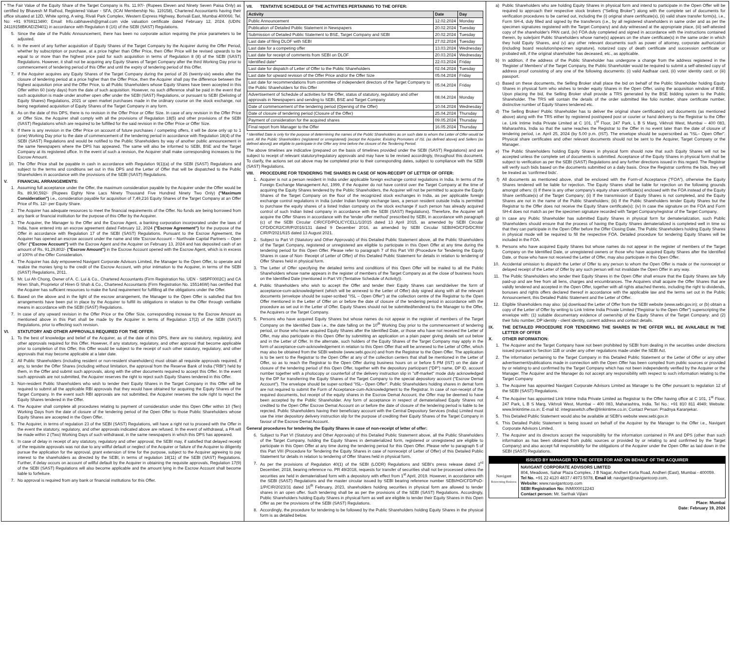* The Fair Value of the Equity Share of the Target Company is Rs. 11.97/- (Rupees Eleven and Ninety Seven Paisa Only) as certified by Bhavesh M Rathod, Registered Valuer - SFA, (ICAI Membership No. 119158), Chartered Accountants having their office situated at 12D, White spring, A wing, Rivali Park Complex, Western Express Highway, Borivali East, Mumbai 400066; Tel. No: +91 9769113490; Email: Info.cabhavesh@gmail.com vide valuation certificate dated February 12, 2024. (UDIN: 24119158BKAEIZ9401) in accordance with Regulation 8 (16) of the SEBI (SAST) Regulations.
5. Since the date of the Public Announcement, there has been no corporate action requiring the price parameters to be adjusted.
6. In the event of any further acquisition of Equity Shares of the Target Company by the Acquirer during the Offer Period, whether by subscription or purchase, at a price higher than Offer Price, then Offer Price will be revised upwards to be equal to or more than the highest price paid for such acquisition in terms of Regulation 8 (8) of the SEBI (SAST) Regulations. However, it shall not be acquiring any Equity Shares of Target Company after the third Working Day prior to commencement of tendering period of this Offer and until the expiry of tendering period of this Offer.
7. If the Acquirer acquires any Equity Shares of the Target Company during the period of 26 (twenty-six) weeks after the closure of tendering period at a price higher than the Offer Price, then the Acquirer shall pay the difference between the highest acquisition price and the Offer Price, to all Public Shareholders whose Equity Shares have been accepted in this Offer within 60 (sixty days) from the date of such acquisition. However, no such difference shall be paid in the event that such acquisition is made under another open offer under the SEBI (SAST) Regulations, or pursuant to SEBI (Delisting of Equity Shares) Regulations, 2021 or open market purchases made in the ordinary course on the stock exchange, not being negotiated acquisition of Equity Shares of the Target Company in any form.
8. As on the date of this DPS, there is no revision in the Offer Price or Offer Size. In case of any revision in the Offer Price or Offer Size, the Acquirer shall comply with all the provisions of Regulation 18(5) and other provisions of the SEBI (SAST) Regulations which are required to be fulfilled for the said revision in the Offer Price or Offer Size.
9. If there is any revision in the Offer Price on account of future purchases / competing offers, it will be done only up to 1 (one) Working Day prior to the date of commencement of the tendering period in accordance with Regulation 18(4) of the SEBI (SAST) Regulations and would be notified to the Public Shareholders by way of another public announcement in the same Newspapers where the DPS has appeared. The same will also be informed to SEBI, BSE and the Target Company at its registered office. In the event of such a revision, the Acquirer shall make corresponding increases to the Escrow Amount.
10. The Offer Price shall be payable in cash in accordance with Regulation 9(1)(a) of the SEBI (SAST) Regulations and subject to the terms and conditions set out in this DPS and the Letter of Offer that will be dispatched to the Public Shareholders in accordance with the provisions of the SEBI (SAST) Regulations.
V. FINANCIAL ARRANGEMENTS:
1. Assuming full acceptance under the Offer, the maximum consideration payable by the Acquirer under the Offer would be Rs. 89,90,592/- (Rupees Eighty Nine Lacs Ninety Thousand Five Hundred Ninety Two Only) ("Maximum Consideration") i.e., consideration payable for acquisition of 7,49,216 Equity Shares of the Target Company at an Offer Price of Rs. 12/- per Equity Share.
2. The Acquirer has adequate resources to meet the financial requirements of the Offer. No funds are being borrowed from any bank or financial institution for the purpose of this Offer by the Acquirer.
3. The Acquirer, the Manager to the Offer and the Escrow Agent, a banking corporation incorporated under the laws of India, have entered into an escrow agreement dated February 12, 2024 ("Escrow Agreement") for the purpose of the Offer in accordance with Regulation 17 of the SEBI (SAST) Regulations. Pursuant to the Escrow Agreement, the Acquirer has opened an escrow account under the name and title 'Escrow Account – Northvale Capital Partners – Open Offer' ("Escrow Account") with the Escrow Agent and the Acquirer on February 13, 2024 and has deposited cash of an amount of Rs. 91,29,802/- ("Escrow Amount") in the Escrow Account opened with the Escrow Agent, which is in excess of 100% of the Offer Consideration.
4. The Acquirer has duly empowered Navigant Corporate Advisors Limited, the Manager to the Open Offer, to operate and realize the monies lying to the credit of the Escrow Account, with prior intimation to the Acquirer, in terms of the SEBI (SAST) Regulations, 2011.
5. Mr. Lui Ah Chong, Owner of A. C. Lui & Co., Chartered Accountants (Firm Registration No. UEN - S85PF0002C) and CA Hiren Shah, Proprietor of Hiren G Shah & Co., Chartered Accountants (Firm Registration No. 155146W) has certified that the Acquirer has sufficient resources to make the fund requirement for fulfilling all the obligations under the Offer.
6. Based on the above and in the light of the escrow arrangement, the Manager to the Open Offer is satisfied that firm arrangements have been put in place by the Acquirer to fulfill its obligations in relation to the Offer through verifiable means in accordance with the SEBI (SAST) Regulations.
7. In case of any upward revision in the Offer Price or the Offer Size, corresponding increase to the Escrow Amount as mentioned above in this Part shall be made by the Acquirer in terms of Regulation 17(2) of the SEBI (SAST) Regulations, prior to effecting such revision.
VI. STATUTORY AND OTHER APPROVALS REQUIRED FOR THE OFFER:
1. To the best of knowledge and belief of the Acquirer, as of the date of this DPS, there are no statutory, regulatory, and other approvals required for this Offer. However, if any statutory, regulatory, and other approval that become applicable prior to completion of this Offer, this Offer would be subject to the receipt of such other statutory, regulatory, and other approvals that may become applicable at a later date.
2. All Public Shareholders (including resident or non-resident shareholders) must obtain all requisite approvals required, if any, to tender the Offer Shares (including without limitation, the approval from the Reserve Bank of India ("RBI") held by them, in the Offer and submit such approvals, along with the other documents required to accept this Offer. In the event such approvals are not submitted, the Acquirer reserves the right to reject such Equity Shares tendered in this Offer.
3. Non-resident Public Shareholders who wish to tender their Equity Shares in the Target Company in this Offer will be required to submit all the applicable RBI approvals that they would have obtained for acquiring the Equity Shares of the Target Company. In the event such RBI approvals are not submitted, the Acquirer reserves the sole right to reject the Equity Shares tendered in the Offer.
4. The Acquirer shall complete all procedures relating to payment of consideration under this Open Offer within 10 (Ten) Working Days from the date of closure of the tendering period of the Open Offer to those Public Shareholders whose Equity Shares are accepted in the Open Offer.
5. The Acquirer, in terms of regulation 23 of the SEBI (SAST) Regulations, will have a right not to proceed with the Offer in the event the statutory, regulatory, and other approvals indicated above are refused. In the event of withdrawal, a PA will be made within 2 (Two) Working Days of such withdrawal, in the same newspapers in which this DPS has appeared.
6. In case of delay in receipt of any statutory, regulatory and other approval, the SEBI may, if satisfied that delayed receipt of the requisite approvals was not due to any willful default or neglect of the Acquirer or failure of the Acquirer to diligently pursue the application for the approval, grant extension of time for the purpose, subject to the Acquirer agreeing to pay interest to the shareholders as directed by the SEBI, in terms of regulation 18(11) of the SEBI (SAST) Regulations. Further, if delay occurs on account of willful default by the Acquirer in obtaining the requisite approvals, Regulation 17(9) of the SEBI (SAST) Regulations will also become applicable and the amount lying in the Escrow Account shall become liable to forfeiture.
7. No approval is required from any bank or financial institutions for this Offer.
VII. TENTATIVE SCHEDULE OF THE ACTIVITIES PERTAINING TO THE OFFER:
| Activity | Date | Day |
| --- | --- | --- |
| Public Announcement | 12.02.2024 | Monday |
| Publication of Detailed Public Statement in Newspapers | 20.02.2024 | Tuesday |
| Submission of Detailed Public Statement to BSE, Target Company and SEBI | 20.02.2024 | Tuesday |
| Last date of filing DLOF with SEBI | 27.02.2024 | Tuesday |
| Last date for a competing offer | 13.03.2024 | Wednesday |
| Last date for receipt of comments from SEBI on DLOF | 20.03.2024 | Wednesday |
| Identified date* | 22.03.2024 | Friday |
| Last date for dispatch of Letter of Offer to the Public Shareholders | 02.04.2024 | Tuesday |
| Last date for upward revision of the Offer Price and/or the Offer Size | 05.04.2024 | Friday |
| Last date for recommendations from committee of independent directors of the Target Company to the Public Shareholders for this Offer | 05.04.2024 | Friday |
| Advertisement of Schedule of activities for the Offer, status of statutory, regulatory and other approvals in Newspapers and sending to SEBI, BSE and Target Company | 08.04.2024 | Monday |
| Date of commencement of the tendering period (Opening of the Offer) | 10.04.2024 | Wednesday |
| Date of closure of tendering period (Closure of the Offer) | 25.04.2024 | Thursday |
| Payment of consideration for the acquired shares | 09.05.2024 | Thursday |
| Final report from Manager to the Offer | 16.05.2024 | Thursday |
* Identified Date is only for the purpose of determining the names of the Public Shareholders as on such date to whom the Letter of Offer would be sent. All the Public Shareholders (registered or unregistered) (except the Acquirer, Existing Promoters of ISL (as defined above) and Sellers (as defined above)) are eligible to participate in the Offer any time before the closure of the Tendering Period.
The above timelines are indicative (prepared on the basis of timelines provided under the SEBI (SAST) Regulations) and are subject to receipt of relevant statutory/regulatory approvals and may have to be revised accordingly, throughout this document. To clarify, the actions set out above may be completed prior to their corresponding dates, subject to compliance with the SEBI (SAST) Regulations.
VIII. PROCEDURE FOR TENDERING THE SHARES IN CASE OF NON-RECEIPT OF LETTER OF OFFER:
1. Acquirer is not a person resident in India under applicable foreign exchange control regulations in India. In terms of the Foreign Exchange Management Act, 1999, if the Acquirer do not have control over the Target Company at the time of acquiring the Equity Shares tendered by the Public Shareholders, the Acquirer will not be permitted to acquire the Equity Shares of the Target Company on the floor of the recognized stock exchanges in India, as per applicable foreign exchange control regulations in India (under Indian foreign exchange laws, a person resident outside India is permitted to purchase the equity shares of a listed Indian company on the stock exchange if such person has already acquired control of such Indian listed company in accordance with the SEBI (SAST) Regulations). Therefore, the Acquirer will acquire the Offer Shares in accordance with the 'tender offer method' prescribed by SEBI, in accordance with paragraph (c) of the SEBI Circular CIR/CFD/POLICYCELL/1/2015 dated 13 April 2015, as amended by SEBI Circular CFD/DCR2/CIR/P/2016/131 dated 9 December 2016, as amended by SEBI Circular SEBI/HO/CFD/DCRIII/ CIR/P/2021/615 dated 13 August 2021.
2. Subject to Part VI (Statutory and Other Approvals) of this Detailed Public Statement above, all the Public Shareholders of the Target Company, registered or unregistered are eligible to participate in this Open Offer at any time during the tendering period for this Open Offer. Please refer to paragraph 7 of this Part VIII (Procedure for Tendering the Equity Shares in case of Non- Receipt of Letter of Offer) of this Detailed Public Statement for details in relation to tendering of Offer Shares held in physical form.
3. The Letter of Offer specifying the detailed terms and conditions of this Open Offer will be mailed to all the Public Shareholders whose name appears in the register of members of the Target Company as at the close of business hours on the Identified Date (mentioned in Part VII (Tentative Schedule of Activity)).
4. Public Shareholders who wish to accept the Offer and tender their Equity Shares can send/deliver the form of acceptance-cum-acknowledgment (which will be annexed to the Letter of Offer) duly signed along with all the relevant documents (envelope should be super-scribed "ISL – Open Offer") at the collection centre of the Registrar to the Open Offer mentioned in the Letter of Offer on or before the date of closure of the tendering period in accordance with the procedure as set out in the Letter of Offer. Equity Shares should not be submitted/tendered to the Manager to the Offer, the Acquirers or the Target Company.
5. Persons who have acquired Equity Shares but whose names do not appear in the register of members of the Target Company on the Identified Date i.e., the date falling on the 10<sup>th</sup> Working Day prior to the commencement of tendering period, or those who have acquired Equity Shares after the Identified Date, or those who have not received the Letter of Offer, may also participate in this Open Offer by submitting an application on a plain paper giving details set out below and in the Letter of Offer. In the alternate, such holders of the Equity Shares of the Target Company may apply in the form of acceptance-cum-acknowledgement in relation to this Open Offer that will be annexed to the Letter of Offer, which may also be obtained from the SEBI website (www.sebi.gov.in) and from the Registrar to the Open Offer. The application is to be sent to the Registrar to the Open Offer at any of the collection centers that shall be mentioned in the Letter of Offer, so as to reach the Registrar to the Open Offer during business hours on or before 5 PM (IST) on the date of closure of the tendering period of this Open Offer, together with the depository participant ("DP") name, DP ID, account number together with a photocopy or counterfoil of the delivery instruction slip in "off-market" mode duly acknowledged by the DP for transferring the Equity Shares of the Target Company to the special depository account ("Escrow Demat Account"). The envelope should be super-scribed "ISL– Open Offer". Public Shareholders holding shares in demat form are not required to submit the Form of Acceptance-cum-Acknowledgment to the Registrar. In case of non-receipt of the required documents, but receipt of the equity shares in the Escrow Demat Account, the Offer may be deemed to have been accepted by the Public Shareholder. Any form of acceptance in respect of dematerialised Equity Shares not credited to the Open Offer Escrow Demat Account on or before the date of closure of the tendering period is liable to be rejected. Public Shareholders having their beneficiary account with the Central Depository Services (India) Limited must use the inter depository delivery instruction slip for the purpose of crediting their Equity Shares of the Target Company in favour of the Escrow Demat Account.
General procedures for tendering the Equity Shares in case of non-receipt of letter of offer:
6. Subject to Part VI (Statutory and Other Approvals) of this Detailed Public Statement above, all the Public Shareholders of the Target Company, holding the Equity Shares in dematerialized form, registered or unregistered are eligible to participate in this Open Offer at any time during the tendering period for this Open Offer. Please refer to paragraph 5 of this Part VIII (Procedure for Tendering the Equity Shares in case of nonreceipt of Letter of Offer) of this Detailed Public Statement for details in relation to tendering of Offer Shares held in physical form.
7. As per the provisions of Regulation 40(1) of the SEBI (LODR) Regulations and SEBI's press release dated 3<sup>rd</sup> December, 2018, bearing reference no. PR 49/2018, requests for transfer of securities shall not be processed unless the securities are held in dematerialised form with a depository with effect from 1<sup>st</sup> April, 2019. However, in accordance with the SEBI (SAST) Regulations and the master circular issued by SEBI bearing reference number SEBI/HO/CFD/PoD-1/P/CIR/2023/31 dated 16<sup>th</sup> February, 2023, shareholders holding securities in physical form are allowed to tender shares in an open offer. Such tendering shall be as per the provisions of the SEBI (SAST) Regulations. Accordingly, Public Shareholders holding Equity Shares in physical form as well are eligible to tender their Equity Shares in this Open Offer as per the provisions of the SEBI (SAST) Regulations.
8. Accordingly, the procedure for tendering to be followed by the Public Shareholders holding Equity Shares in the physical form is as detailed below.
a) Public Shareholders who are holding Equity Shares in physical form and intend to participate in the Open Offer will be required to approach their respective stock brokers ("Selling Broker") along with the complete set of documents for verification procedures to be carried out, including the (i) original share certificate(s), (ii) valid share transfer form(s), i.e., Form SH-4, duly filled and signed by the transferors (i.e., by all registered shareholders in same order and as per the specimen signatures registered with the Target Company) and duly witnessed at the appropriate place, (iii) self-attested copy of the shareholder's PAN card, (iv) FOA duly completed and signed in accordance with the instructions contained therein, by sole/joint Public Shareholders whose name(s) appears on the share certificate(s) in the same order in which they hold Equity Shares, and (v) any other relevant documents such as power of attorney, corporate authorization (including board resolution/specimen signature), notarized copy of death certificate and succession certificate or probated will, if the original shareholder has deceased, etc., as applicable.
b) In addition, if the address of the Public Shareholder has undergone a change from the address registered in the 'Register of Members' of the Target Company, the Public Shareholder would be required to submit a self-attested copy of address proof consisting of any one of the following documents: (i) valid Aadhaar card, (ii) voter identity card; or (iii) passport.
c) Based on these documents, the Selling Broker shall place the bid on behalf of the Public Shareholder holding Equity Shares in physical form who wishes to tender equity Shares in the Open Offer, using the acquisition window of BSE. Upon placing the bid, the Selling Broker shall provide a TRS generated by the BSE bidding system to the Public Shareholder. The TRS will contain the details of the order submitted like folio number, share certificate number, distinctive number of Equity Shares tendered etc.
d) The Selling Broker/ Public Shareholder has to deliver the original share certificate(s) and documents (as mentioned above) along with the TRS either by registered post/speed post or courier or hand delivery to the Registrar to the Offer i.e. Link Intime India Private Limited at C 101, 1<sup>st</sup> Floor, 247 Park, L B S Marg, Vikhroli West, Mumbai – 400 083, Maharashtra, India so that the same reaches the Registrar to the Offer in no event later than the date of closure of tendering period, i.e. April 25, 2024 (by 5.00 p.m. (IST). The envelope should be superscribed as "ISL– Open Offer". Physical share certificates and other relevant documents should not be sent to the Acquirer, Target Company or the Manager.
e) The Public Shareholders holding Equity Shares in physical form should note that such Equity Shares will not be accepted unless the complete set of documents is submitted. Acceptance of the Equity Shares in physical form shall be subject to verification as per the SEBI (SAST) Regulations and any further directions issued in this regard. The Registrar will verify such bids based on the documents submitted on a daily basis. Once the Registrar confirms the bids, they will be treated as 'confirmed bids'.
f) All documents as mentioned above, shall be enclosed with the Form-of Acceptance ("FOA"), otherwise the Equity Shares tendered will be liable for rejection. The Equity Shares shall be liable for rejection on the following grounds amongst others: (i) If there is any other company's equity share certificate(s) enclosed with the FOA instead of the Equity Share certificate(s) of the Target Company; (ii) If the transmission of Equity Shares is not completed, and the Equity Shares are not in the name of the Public Shareholders; (iii) If the Public Shareholders tender Equity Shares but the Registrar to the Offer does not receive the Equity Share certificate(s); (iv) In case the signature on the FOA and Form SH-4 does not match as per the specimen signature recorded with Target Company/registrar of the Target Company.
g) In case any Public Shareholder has submitted Equity Shares in physical form for dematerialization, such Public Shareholders should ensure that the process of having the Equity Shares dematerialized is completed well in time so that they can participate in the Open Offer before the Offer Closing Date. The Public Shareholders holding Equity Shares in physical mode will be required to fill the respective FOA. Detailed procedure for tendering Equity Shares will be included in the FOA.
9. Persons who have acquired Equity Shares but whose names do not appear in the register of members of the Target Company on the Identified Date, or unregistered owners or those who have acquired Equity Shares after the Identified Date, or those who have not received the Letter of Offer, may also participate in this Open Offer.
10. Accidental omission to dispatch the Letter of Offer to any person to whom the Open Offer is made or the nonreceipt or delayed receipt of the Letter of Offer by any such person will not invalidate the Open Offer in any way.
11. The Public Shareholders who tender their Equity Shares in the Open Offer shall ensure that the Equity Shares are fully paid-up and are free from all liens, charges and encumbrances. The Acquirers shall acquire the Offer Shares that are validly tendered and accepted in the Open Offer, together with all rights attached thereto, including the right to dividends, bonuses and rights offers declared thereof in accordance with the applicable law and the terms set out in the Public Announcement, this Detailed Public Statement and the Letter of Offer.
12. Eligible Shareholders may also: (a) download the Letter of Offer from the SEBI website (www.sebi.gov.in); or (b) obtain a copy of the Letter of Offer by writing to Link Intime India Private Limited ("Registrar to the Open Offer") superscripting the envelope with: (1) suitable documentary evidence of ownership of the Equity Shares of the Target Company; and (2) their folio number, DP identity - client identity, current address and contact details.
IX. THE DETAILED PROCEDURE FOR TENDERING THE SHARES IN THE OFFER WILL BE AVAILABLE IN THE LETTER OF OFFER
X. OTHER INFORMATION:
1. The Acquirer and the Target Company have not been prohibited by SEBI from dealing in the securities under directions issued pursuant to Section 11B or under any other regulations made under the SEBI Act.
2. The information pertaining to the Target Company in this Detailed Public Statement or the Letter of Offer or any other advertisement/publications made in connection with the Open Offer has been compiled from public sources or provided by or relating to and confirmed by the Target Company which has not been independently verified by the Acquirer or the Manager. The Acquirer and the Manager do not accept any responsibility with respect to such information relating to the Target Company
3. The Acquirer has appointed Navigant Corporate Advisors Limited as Manager to the Offer pursuant to regulation 12 of the SEBI (SAST) Regulations.
4. The Acquirer has appointed Link Intime India Private Limited as Registrar to the Offer having office at C 101, 1<sup>st</sup> Floor, 247 Park, L B S Marg, Vikhroli West, Mumbai – 400 083, Maharashtra, India. Tel No.: +91 810 811 4949; Website: www.linkintime.co.in; E-mail Id: integraswitch.offer@linkintime.co.in; Contact Person: Pradnya Karanjekar.
5. This Detailed Public Statement would also be available at SEBI's website www.sebi.gov.in
6. This Detailed Public Statement is being issued on behalf of the Acquirer by the Manager to the Offer i.e., Navigant Corporate Advisors Limited.
7. The Acquirer and its directors accept the responsibility for the information contained in PA and DPS (other than such information as has been obtained from public sources or provided by or relating to and confirmed by the Target Company) and also accept full responsibility for the obligations of the Acquirer under the Open Offer as laid down in the SEBI (SAST) Regulations.
ISSUED BY MANAGER TO THE OFFER FOR AND ON BEHALF OF THE ACQUIRER
Navigant
Reinventing Business
NAVIGANT CORPORATE ADVISORS LIMITED
804, Meadows, Sahar Plaza Complex, J B Nagar, Andheri Kurla Road, Andheri (East), Mumbai - 400059.
Tel No. +91 22 4120 4837 / 4973 5078, Email id: navigant@navigantcorp.com,
Website: www.navigantcorp.com
SEBI Registration No: INM000012243
Contact person: Mr. Sarthak Vijlani
Place: Mumbai
Date: February 19, 2024